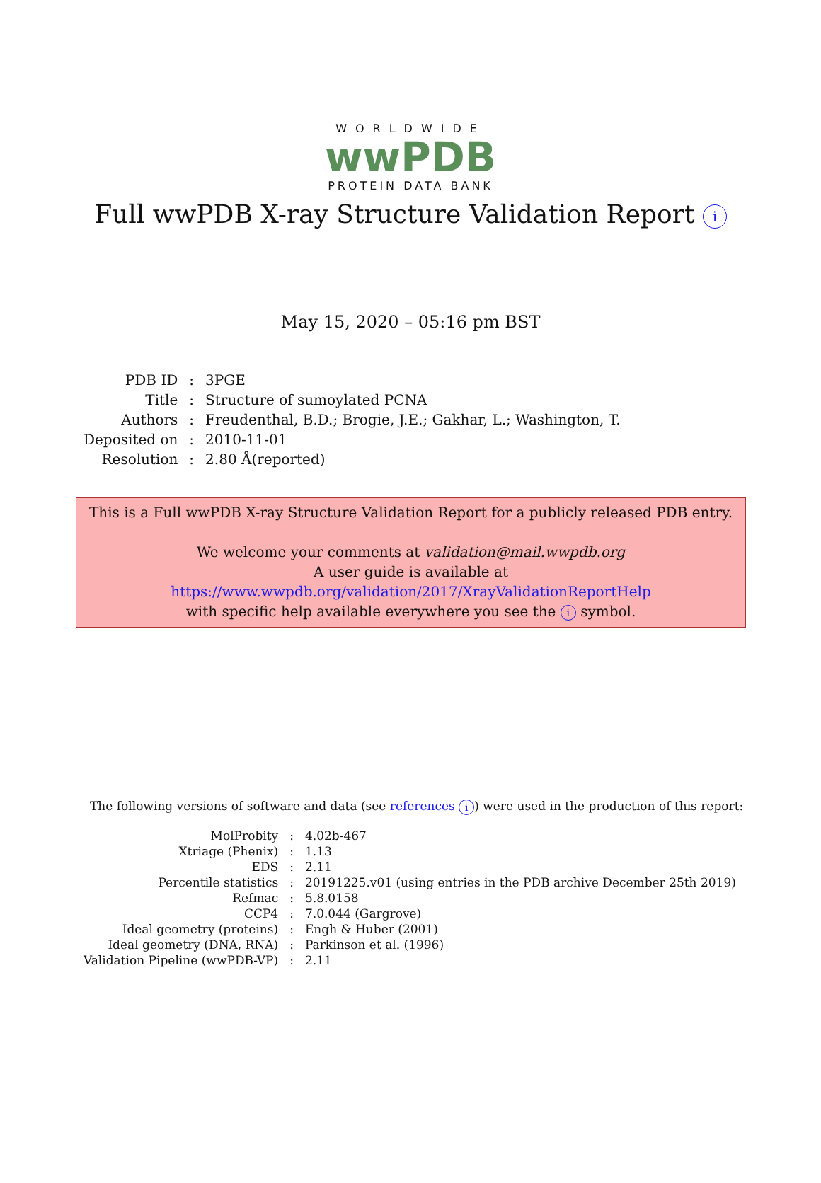WORLDWIDE
wwPDB
PROTEIN DATA BANK
Full wwPDB X-ray Structure Validation Report i
May 15, 2020 – 05:16 pm BST
| PDB ID | : | 3PGE |
| Title | : | Structure of sumoylated PCNA |
| Authors | : | Freudenthal, B.D.; Brogie, J.E.; Gakhar, L.; Washington, T. |
| Deposited on | : | 2010-11-01 |
| Resolution | : | 2.80 Å(reported) |
This is a Full wwPDB X-ray Structure Validation Report for a publicly released PDB entry.
We welcome your comments at validation@mail.wwpdb.org
A user guide is available at
https://www.wwpdb.org/validation/2017/XrayValidationReportHelp
with specific help available everywhere you see the i symbol.
The following versions of software and data (see references i) were used in the production of this report:
| MolProbity | : | 4.02b-467 |
| Xtriage (Phenix) | : | 1.13 |
| EDS | : | 2.11 |
| Percentile statistics | : | 20191225.v01 (using entries in the PDB archive December 25th 2019) |
| Refmac | : | 5.8.0158 |
| CCP4 | : | 7.0.044 (Gargrove) |
| Ideal geometry (proteins) | : | Engh & Huber (2001) |
| Ideal geometry (DNA, RNA) | : | Parkinson et al. (1996) |
| Validation Pipeline (wwPDB-VP) | : | 2.11 |